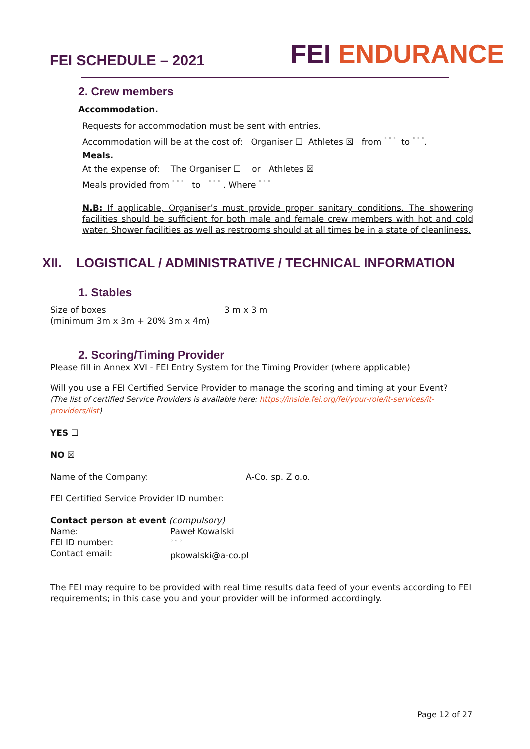FEI SCHEDULE – 2021
FEI ENDURANCE
2. Crew members
Accommodation.
Requests for accommodation must be sent with entries.
Accommodation will be at the cost of: Organiser ☐ Athletes ☒ from ° ° ° to ° ° °.
Meals.
At the expense of: The Organiser ☐ or Athletes ☒
Meals provided from ° ° ° to ° ° ° . Where ° ° °
N.B: If applicable, Organiser’s must provide proper sanitary conditions. The showering facilities should be sufficient for both male and female crew members with hot and cold water. Shower facilities as well as restrooms should at all times be in a state of cleanliness.
XII. LOGISTICAL / ADMINISTRATIVE / TECHNICAL INFORMATION
1. Stables
Size of boxes
(minimum 3m x 3m + 20% 3m x 4m)
3 m x 3 m
2. Scoring/Timing Provider
Please fill in Annex XVI - FEI Entry System for the Timing Provider (where applicable)
Will you use a FEI Certified Service Provider to manage the scoring and timing at your Event?
(The list of certified Service Providers is available here: https://inside.fei.org/fei/your-role/it-services/it-providers/list)
YES ☐
NO ☒
Name of the Company: A-Co. sp. Z o.o.
FEI Certified Service Provider ID number:
Contact person at event (compulsory)
Name:
FEI ID number:
Contact email:
Paweł Kowalski
° ° °
pkowalski@a-co.pl
The FEI may require to be provided with real time results data feed of your events according to FEI requirements; in this case you and your provider will be informed accordingly.
Page 12 of 27